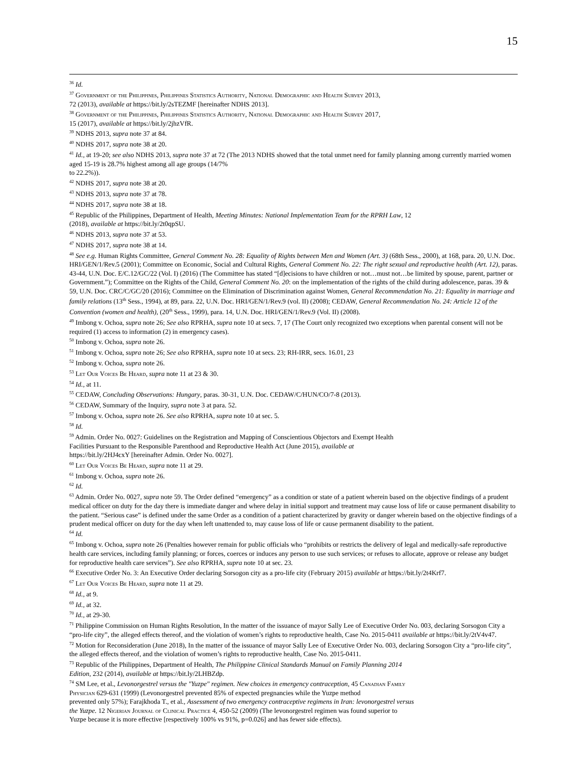15
<sup>36</sup> Id.
<sup>37</sup> Government of the Philippines, Philippines Statistics Authority, National Demographic and Health Survey 2013,
72 (2013), available at https://bit.ly/2sTEZMF [hereinafter NDHS 2013].
<sup>38</sup> Government of the Philippines, Philippines Statistics Authority, National Demographic and Health Survey 2017,
15 (2017), available at https://bit.ly/2jhzVfR.
<sup>39</sup> NDHS 2013, supra note 37 at 84.
<sup>40</sup> NDHS 2017, supra note 38 at 20.
<sup>41</sup> Id., at 19-20; see also NDHS 2013, supra note 37 at 72 (The 2013 NDHS showed that the total unmet need for family planning among currently married women aged 15-19 is 28.7% highest among all age groups (14/7%
to 22.2%)).
<sup>42</sup> NDHS 2017, supra note 38 at 20.
<sup>43</sup> NDHS 2013, supra note 37 at 78.
<sup>44</sup> NDHS 2017, supra note 38 at 18.
<sup>45</sup> Republic of the Philippines, Department of Health, Meeting Minutes: National Implementation Team for the RPRH Law, 12
(2018), available at https://bit.ly/2t0qpSU.
<sup>46</sup> NDHS 2013, supra note 37 at 53.
<sup>47</sup> NDHS 2017, supra note 38 at 14.
<sup>48</sup> See e.g. Human Rights Committee, General Comment No. 28: Equality of Rights between Men and Women (Art. 3) (68th Sess., 2000), at 168, para. 20, U.N. Doc. HRI/GEN/1/Rev.5 (2001); Committee on Economic, Social and Cultural Rights, General Comment No. 22: The right sexual and reproductive health (Art. 12), paras. 43-44, U.N. Doc. E/C.12/GC/22 (Vol. I) (2016) (The Committee has stated “[d]ecisions to have children or not…must not…be limited by spouse, parent, partner or Government.”); Committee on the Rights of the Child, General Comment No. 20: on the implementation of the rights of the child during adolescence, paras. 39 & 59, U.N. Doc. CRC/C/GC/20 (2016); Committee on the Elimination of Discrimination against Women, General Recommendation No. 21: Equality in marriage and family relations (13<sup>th</sup> Sess., 1994), at 89, para. 22, U.N. Doc. HRI/GEN/1/Rev.9 (vol. II) (2008); CEDAW, General Recommendation No. 24: Article 12 of the Convention (women and health), (20<sup>th</sup> Sess., 1999), para. 14, U.N. Doc. HRI/GEN/1/Rev.9 (Vol. II) (2008).
<sup>49</sup> Imbong v. Ochoa, supra note 26; See also RPRHA, supra note 10 at secs. 7, 17 (The Court only recognized two exceptions when parental consent will not be required (1) access to information (2) in emergency cases).
<sup>50</sup> Imbong v. Ochoa, supra note 26.
<sup>51</sup> Imbong v. Ochoa, supra note 26; See also RPRHA, supra note 10 at secs. 23; RH-IRR, secs. 16.01, 23
<sup>52</sup> Imbong v. Ochoa, supra note 26.
<sup>53</sup> Let Our Voices Be Heard, supra note 11 at 23 & 30.
<sup>54</sup> Id., at 11.
<sup>55</sup> CEDAW, Concluding Observations: Hungary, paras. 30-31, U.N. Doc. CEDAW/C/HUN/CO/7-8 (2013).
<sup>56</sup> CEDAW, Summary of the Inquiry, supra note 3 at para. 52.
<sup>57</sup> Imbong v. Ochoa, supra note 26. See also RPRHA, supra note 10 at sec. 5.
<sup>58</sup> Id.
<sup>59</sup> Admin. Order No. 0027: Guidelines on the Registration and Mapping of Conscientious Objectors and Exempt Health
Facilities Pursuant to the Responsible Parenthood and Reproductive Health Act (June 2015), available at
https://bit.ly/2HJ4cxY [hereinafter Admin. Order No. 0027].
<sup>60</sup> Let Our Voices Be Heard, supra note 11 at 29.
<sup>61</sup> Imbong v. Ochoa, supra note 26.
<sup>62</sup> Id.
<sup>63</sup> Admin. Order No. 0027, supra note 59. The Order defined “emergency” as a condition or state of a patient wherein based on the objective findings of a prudent medical officer on duty for the day there is immediate danger and where delay in initial support and treatment may cause loss of life or cause permanent disability to the patient. “Serious case” is defined under the same Order as a condition of a patient characterized by gravity or danger wherein based on the objective findings of a prudent medical officer on duty for the day when left unattended to, may cause loss of life or cause permanent disability to the patient.
<sup>64</sup> Id.
<sup>65</sup> Imbong v. Ochoa, supra note 26 (Penalties however remain for public officials who “prohibits or restricts the delivery of legal and medically-safe reproductive health care services, including family planning; or forces, coerces or induces any person to use such services; or refuses to allocate, approve or release any budget for reproductive health care services”). See also RPRHA, supra note 10 at sec. 23.
<sup>66</sup> Executive Order No. 3: An Executive Order declaring Sorsogon city as a pro-life city (February 2015) available at https://bit.ly/2t4Krf7.
<sup>67</sup> Let Our Voices Be Heard, supra note 11 at 29.
<sup>68</sup> Id., at 9.
<sup>69</sup> Id., at 32.
<sup>70</sup> Id., at 29-30.
<sup>71</sup> Philippine Commission on Human Rights Resolution, In the matter of the issuance of mayor Sally Lee of Executive Order No. 003, declaring Sorsogon City a “pro-life city”, the alleged effects thereof, and the violation of women’s rights to reproductive health, Case No. 2015-0411 available at https://bit.ly/2tV4v47.
<sup>72</sup> Motion for Reconsideration (June 2018), In the matter of the issuance of mayor Sally Lee of Executive Order No. 003, declaring Sorsogon City a “pro-life city”, the alleged effects thereof, and the violation of women’s rights to reproductive health, Case No. 2015-0411.
<sup>73</sup> Republic of the Philippines, Department of Health, The Philippine Clinical Standards Manual on Family Planning 2014
Edition, 232 (2014), available at https://bit.ly/2LHBZdp.
<sup>74</sup> SM Lee, et al., Levonorgestrel versus the "Yuzpe" regimen. New choices in emergency contraception, 45 Canadian Family
Physician 629-631 (1999) (Levonorgestrel prevented 85% of expected pregnancies while the Yuzpe method
prevented only 57%); Farajkhoda T., et al., Assessment of two emergency contraceptive regimens in Iran: levonorgestrel versus
the Yuzpe. 12 Nigerian Journal of Clinical Practice 4, 450-52 (2009) (The levonorgestrel regimen was found superior to
Yuzpe because it is more effective [respectively 100% vs 91%, p=0.026] and has fewer side effects).